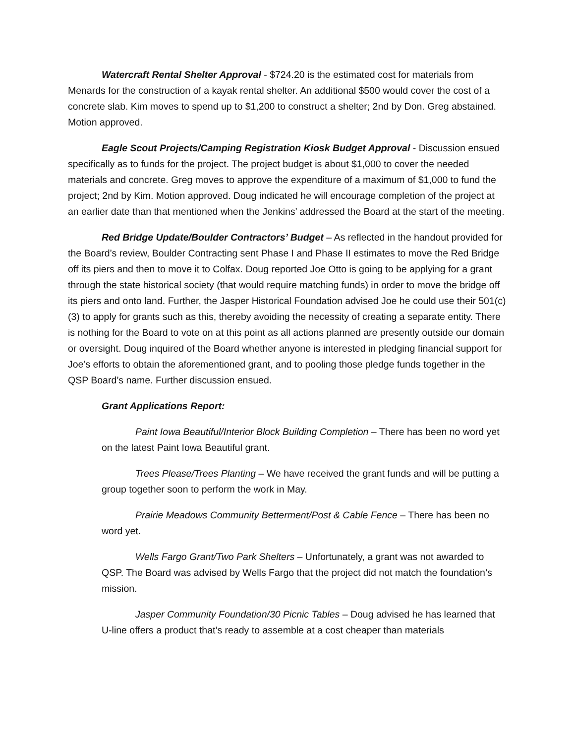Watercraft Rental Shelter Approval - $724.20 is the estimated cost for materials from Menards for the construction of a kayak rental shelter. An additional $500 would cover the cost of a concrete slab. Kim moves to spend up to $1,200 to construct a shelter; 2nd by Don. Greg abstained. Motion approved.
Eagle Scout Projects/Camping Registration Kiosk Budget Approval - Discussion ensued specifically as to funds for the project. The project budget is about $1,000 to cover the needed materials and concrete. Greg moves to approve the expenditure of a maximum of $1,000 to fund the project; 2nd by Kim. Motion approved. Doug indicated he will encourage completion of the project at an earlier date than that mentioned when the Jenkins’ addressed the Board at the start of the meeting.
Red Bridge Update/Boulder Contractors’ Budget – As reflected in the handout provided for the Board’s review, Boulder Contracting sent Phase I and Phase II estimates to move the Red Bridge off its piers and then to move it to Colfax. Doug reported Joe Otto is going to be applying for a grant through the state historical society (that would require matching funds) in order to move the bridge off its piers and onto land. Further, the Jasper Historical Foundation advised Joe he could use their 501(c)(3) to apply for grants such as this, thereby avoiding the necessity of creating a separate entity. There is nothing for the Board to vote on at this point as all actions planned are presently outside our domain or oversight. Doug inquired of the Board whether anyone is interested in pledging financial support for Joe’s efforts to obtain the aforementioned grant, and to pooling those pledge funds together in the QSP Board’s name. Further discussion ensued.
Grant Applications Report:
Paint Iowa Beautiful/Interior Block Building Completion – There has been no word yet on the latest Paint Iowa Beautiful grant.
Trees Please/Trees Planting – We have received the grant funds and will be putting a group together soon to perform the work in May.
Prairie Meadows Community Betterment/Post & Cable Fence – There has been no word yet.
Wells Fargo Grant/Two Park Shelters – Unfortunately, a grant was not awarded to QSP. The Board was advised by Wells Fargo that the project did not match the foundation’s mission.
Jasper Community Foundation/30 Picnic Tables – Doug advised he has learned that U-line offers a product that’s ready to assemble at a cost cheaper than materials